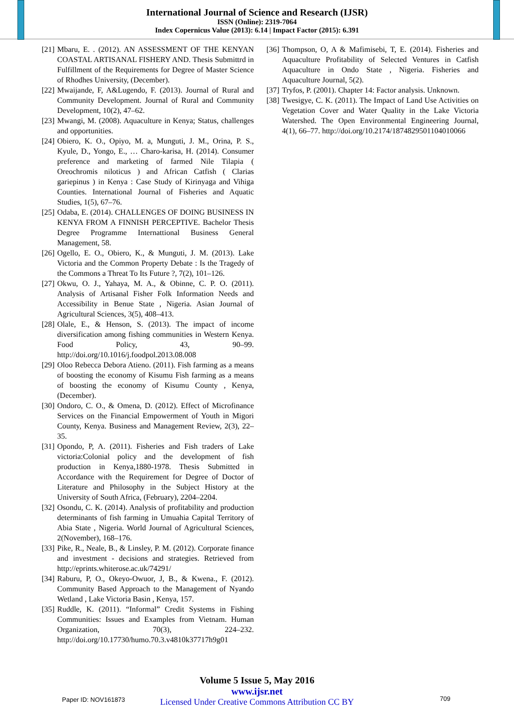International Journal of Science and Research (IJSR)
ISSN (Online): 2319-7064
Index Copernicus Value (2013): 6.14 | Impact Factor (2015): 6.391
[21] Mbaru, E. . (2012). AN ASSESSMENT OF THE KENYAN COASTAL ARTISANAL FISHERY AND. Thesis Submittrd in Fulfillment of the Requirements for Degree of Master Science of Rhodhes University, (December).
[22] Mwaijande, F, A&Lugendo, F. (2013). Journal of Rural and Community Development. Journal of Rural and Community Development, 10(2), 47–62.
[23] Mwangi, M. (2008). Aquaculture in Kenya; Status, challenges and opportunities.
[24] Obiero, K. O., Opiyo, M. a, Munguti, J. M., Orina, P. S., Kyule, D., Yongo, E., … Charo-karisa, H. (2014). Consumer preference and marketing of farmed Nile Tilapia ( Oreochromis niloticus ) and African Catfish ( Clarias gariepinus ) in Kenya : Case Study of Kirinyaga and Vihiga Counties. International Journal of Fisheries and Aquatic Studies, 1(5), 67–76.
[25] Odaba, E. (2014). CHALLENGES OF DOING BUSINESS IN KENYA FROM A FINNISH PERCEPTIVE. Bachelor Thesis Degree Programme Internattional Business General Management, 58.
[26] Ogello, E. O., Obiero, K., & Munguti, J. M. (2013). Lake Victoria and the Common Property Debate : Is the Tragedy of the Commons a Threat To Its Future ?, 7(2), 101–126.
[27] Okwu, O. J., Yahaya, M. A., & Obinne, C. P. O. (2011). Analysis of Artisanal Fisher Folk Information Needs and Accessibility in Benue State , Nigeria. Asian Journal of Agricultural Sciences, 3(5), 408–413.
[28] Olale, E., & Henson, S. (2013). The impact of income diversification among fishing communities in Western Kenya. Food Policy, 43, 90–99. http://doi.org/10.1016/j.foodpol.2013.08.008
[29] Oloo Rebecca Debora Atieno. (2011). Fish farming as a means of boosting the economy of Kisumu Fish farming as a means of boosting the economy of Kisumu County , Kenya, (December).
[30] Ondoro, C. O., & Omena, D. (2012). Effect of Microfinance Services on the Financial Empowerment of Youth in Migori County, Kenya. Business and Management Review, 2(3), 22–35.
[31] Opondo, P, A. (2011). Fisheries and Fish traders of Lake victoria:Colonial policy and the development of fish production in Kenya,1880-1978. Thesis Submitted in Accordance with the Requirement for Degree of Doctor of Literature and Philosophy in the Subject History at the University of South Africa, (February), 2204–2204.
[32] Osondu, C. K. (2014). Analysis of profitability and production determinants of fish farming in Umuahia Capital Territory of Abia State , Nigeria. World Journal of Agricultural Sciences, 2(November), 168–176.
[33] Pike, R., Neale, B., & Linsley, P. M. (2012). Corporate finance and investment - decisions and strategies. Retrieved from http://eprints.whiterose.ac.uk/74291/
[34] Raburu, P, O., Okeyo-Owuor, J, B., & Kwena., F. (2012). Community Based Approach to the Management of Nyando Wetland , Lake Victoria Basin , Kenya, 157.
[35] Ruddle, K. (2011). “Informal” Credit Systems in Fishing Communities: Issues and Examples from Vietnam. Human Organization, 70(3), 224–232. http://doi.org/10.17730/humo.70.3.v4810k37717h9g01
[36] Thompson, O, A & Mafimisebi, T, E. (2014). Fisheries and Aquaculture Profitability of Selected Ventures in Catfish Aquaculture in Ondo State , Nigeria. Fisheries and Aquaculture Journal, 5(2).
[37] Tryfos, P. (2001). Chapter 14: Factor analysis. Unknown.
[38] Twesigye, C. K. (2011). The Impact of Land Use Activities on Vegetation Cover and Water Quality in the Lake Victoria Watershed. The Open Environmental Engineering Journal, 4(1), 66–77. http://doi.org/10.2174/1874829501104010066
Volume 5 Issue 5, May 2016
www.ijsr.net
Licensed Under Creative Commons Attribution CC BY
Paper ID: NOV161873 709